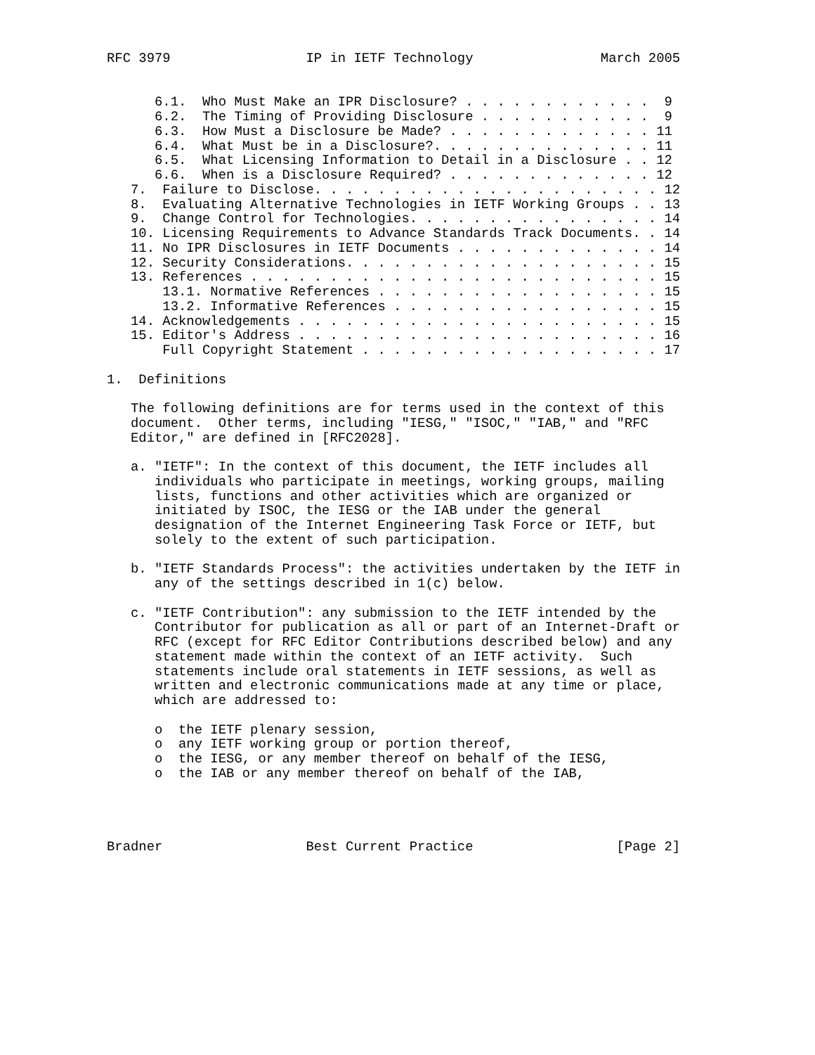RFC 3979                 IP in IETF Technology                March 2005


      6.1.  Who Must Make an IPR Disclosure? . . . . . . . . . . . .  9
      6.2.  The Timing of Providing Disclosure . . . . . . . . . . .  9
      6.3.  How Must a Disclosure be Made? . . . . . . . . . . . . . 11
      6.4.  What Must be in a Disclosure?. . . . . . . . . . . . . . 11
      6.5.  What Licensing Information to Detail in a Disclosure . . 12
      6.6.  When is a Disclosure Required? . . . . . . . . . . . . . 12
   7.  Failure to Disclose. . . . . . . . . . . . . . . . . . . . . . 12
   8.  Evaluating Alternative Technologies in IETF Working Groups . . 13
   9.  Change Control for Technologies. . . . . . . . . . . . . . . . 14
   10. Licensing Requirements to Advance Standards Track Documents. . 14
   11. No IPR Disclosures in IETF Documents . . . . . . . . . . . . . 14
   12. Security Considerations. . . . . . . . . . . . . . . . . . . . 15
   13. References . . . . . . . . . . . . . . . . . . . . . . . . . . 15
       13.1. Normative References . . . . . . . . . . . . . . . . . . 15
       13.2. Informative References . . . . . . . . . . . . . . . . . 15
   14. Acknowledgements . . . . . . . . . . . . . . . . . . . . . . . 15
   15. Editor's Address . . . . . . . . . . . . . . . . . . . . . . . 16
       Full Copyright Statement . . . . . . . . . . . . . . . . . . . 17

1.  Definitions

   The following definitions are for terms used in the context of this
   document.  Other terms, including "IESG," "ISOC," "IAB," and "RFC
   Editor," are defined in [RFC2028].

   a. "IETF": In the context of this document, the IETF includes all
      individuals who participate in meetings, working groups, mailing
      lists, functions and other activities which are organized or
      initiated by ISOC, the IESG or the IAB under the general
      designation of the Internet Engineering Task Force or IETF, but
      solely to the extent of such participation.

   b. "IETF Standards Process": the activities undertaken by the IETF in
      any of the settings described in 1(c) below.

   c. "IETF Contribution": any submission to the IETF intended by the
      Contributor for publication as all or part of an Internet-Draft or
      RFC (except for RFC Editor Contributions described below) and any
      statement made within the context of an IETF activity.  Such
      statements include oral statements in IETF sessions, as well as
      written and electronic communications made at any time or place,
      which are addressed to:

      o  the IETF plenary session,
      o  any IETF working group or portion thereof,
      o  the IESG, or any member thereof on behalf of the IESG,
      o  the IAB or any member thereof on behalf of the IAB,




Bradner                  Best Current Practice                  [Page 2]